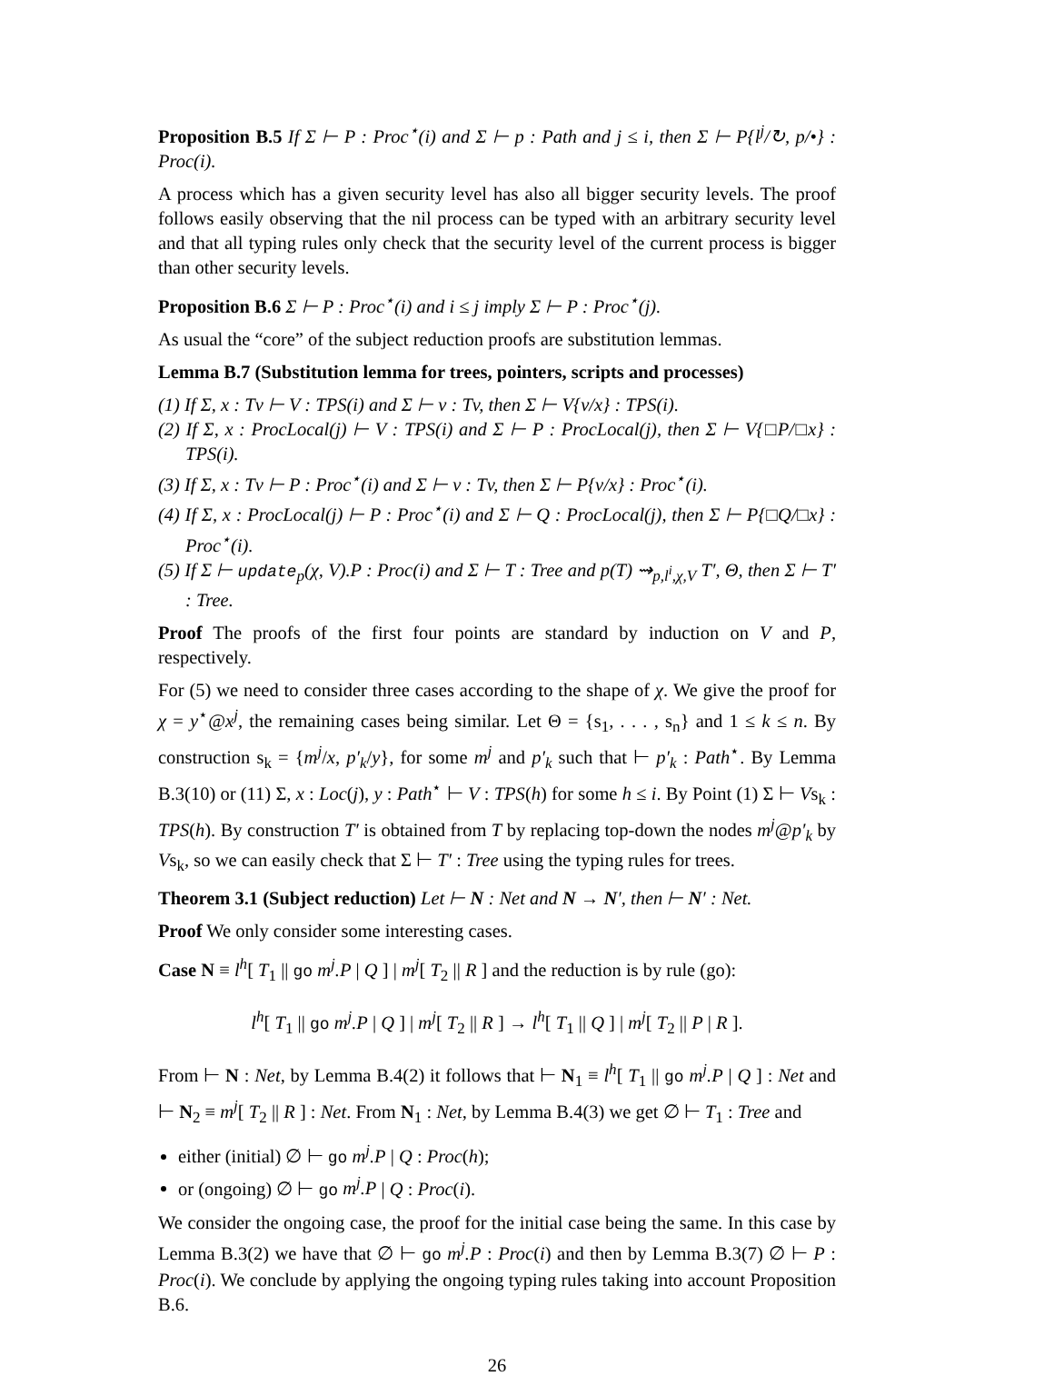Proposition B.5 If Σ ⊢ P : Proc<sup>⋆</sup>(i) and Σ ⊢ p : Path and j ≤ i, then Σ ⊢ P{l<sup>j</sup>/↻, p/•} : Proc(i).
A process which has a given security level has also all bigger security levels. The proof follows easily observing that the nil process can be typed with an arbitrary security level and that all typing rules only check that the security level of the current process is bigger than other security levels.
Proposition B.6 Σ ⊢ P : Proc<sup>⋆</sup>(i) and i ≤ j imply Σ ⊢ P : Proc<sup>⋆</sup>(j).
As usual the “core” of the subject reduction proofs are substitution lemmas.
Lemma B.7 (Substitution lemma for trees, pointers, scripts and processes)
(1) If Σ, x : Tv ⊢ V : TPS(i) and Σ ⊢ v : Tv, then Σ ⊢ V{v/x} : TPS(i).
(2) If Σ, x : ProcLocal(j) ⊢ V : TPS(i) and Σ ⊢ P : ProcLocal(j), then Σ ⊢ V{□P/□x} : TPS(i).
(3) If Σ, x : Tv ⊢ P : Proc<sup>⋆</sup>(i) and Σ ⊢ v : Tv, then Σ ⊢ P{v/x} : Proc<sup>⋆</sup>(i).
(4) If Σ, x : ProcLocal(j) ⊢ P : Proc<sup>⋆</sup>(i) and Σ ⊢ Q : ProcLocal(j), then Σ ⊢ P{□Q/□x} : Proc<sup>⋆</sup>(i).
(5) If Σ ⊢ update<sub>p</sub>(χ, V).P : Proc(i) and Σ ⊢ T : Tree and p(T) ⇝<sub>p,l<sup>i</sup>,χ,V</sub> T′, Θ, then Σ ⊢ T′ : Tree.
Proof The proofs of the first four points are standard by induction on V and P, respectively.
For (5) we need to consider three cases according to the shape of χ. We give the proof for χ = y<sup>⋆</sup>@x<sup>j</sup>, the remaining cases being similar. Let Θ = {s<sub>1</sub>, . . . , s<sub>n</sub>} and 1 ≤ k ≤ n. By construction s<sub>k</sub> = {m<sup>j</sup>/x, p′<sub>k</sub>/y}, for some m<sup>j</sup> and p′<sub>k</sub> such that ⊢ p′<sub>k</sub> : Path<sup>⋆</sup>. By Lemma B.3(10) or (11) Σ, x : Loc(j), y : Path<sup>⋆</sup> ⊢ V : TPS(h) for some h ≤ i. By Point (1) Σ ⊢ Vs<sub>k</sub> : TPS(h). By construction T′ is obtained from T by replacing top-down the nodes m<sup>j</sup>@p′<sub>k</sub> by Vs<sub>k</sub>, so we can easily check that Σ ⊢ T′ : Tree using the typing rules for trees.
Theorem 3.1 (Subject reduction) Let ⊢ N : Net and N → N′, then ⊢ N′ : Net.
Proof We only consider some interesting cases.
Case N ≡ l<sup>h</sup>[ T<sub>1</sub> || go m<sup>j</sup>.P | Q ] | m<sup>j</sup>[ T<sub>2</sub> || R ] and the reduction is by rule (go):
l<sup>h</sup>[ T<sub>1</sub> || go m<sup>j</sup>.P | Q ] | m<sup>j</sup>[ T<sub>2</sub> || R ] → l<sup>h</sup>[ T<sub>1</sub> || Q ] | m<sup>j</sup>[ T<sub>2</sub> || P | R ].
From ⊢ N : Net, by Lemma B.4(2) it follows that ⊢ N<sub>1</sub> ≡ l<sup>h</sup>[ T<sub>1</sub> || go m<sup>j</sup>.P | Q ] : Net and ⊢ N<sub>2</sub> ≡ m<sup>j</sup>[ T<sub>2</sub> || R ] : Net. From N<sub>1</sub> : Net, by Lemma B.4(3) we get ∅ ⊢ T<sub>1</sub> : Tree and
either (initial) ∅ ⊢ go m<sup>j</sup>.P | Q : Proc(h);
or (ongoing) ∅ ⊢ go m<sup>j</sup>.P | Q : Proc(i).
We consider the ongoing case, the proof for the initial case being the same. In this case by Lemma B.3(2) we have that ∅ ⊢ go m<sup>j</sup>.P : Proc(i) and then by Lemma B.3(7) ∅ ⊢ P : Proc(i). We conclude by applying the ongoing typing rules taking into account Proposition B.6.
26